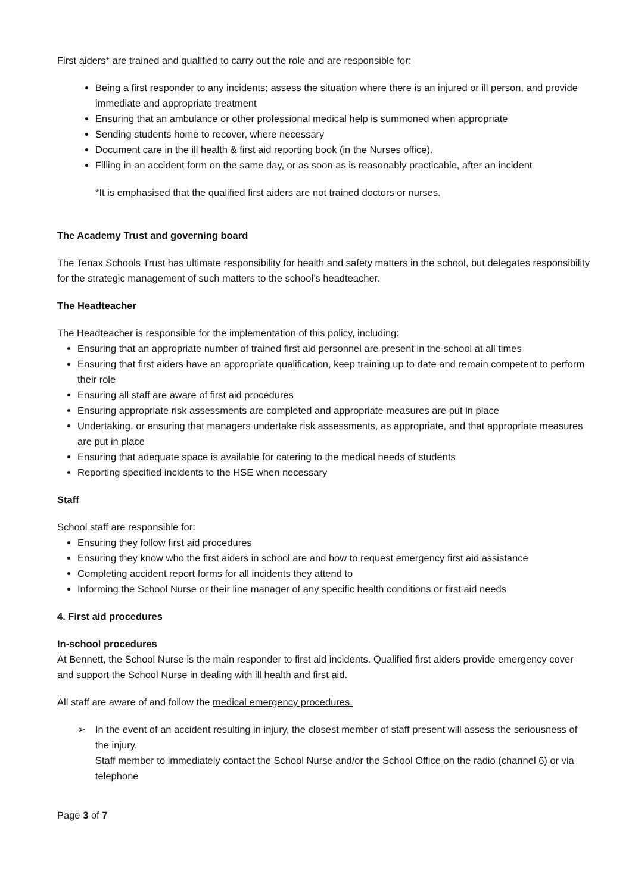First aiders* are trained and qualified to carry out the role and are responsible for:
Being a first responder to any incidents; assess the situation where there is an injured or ill person, and provide immediate and appropriate treatment
Ensuring that an ambulance or other professional medical help is summoned when appropriate
Sending students home to recover, where necessary
Document care in the ill health & first aid reporting book (in the Nurses office).
Filling in an accident form on the same day, or as soon as is reasonably practicable, after an incident
*It is emphasised that the qualified first aiders are not trained doctors or nurses.
The Academy Trust and governing board
The Tenax Schools Trust has ultimate responsibility for health and safety matters in the school, but delegates responsibility for the strategic management of such matters to the school’s headteacher.
The Headteacher
The Headteacher is responsible for the implementation of this policy, including:
Ensuring that an appropriate number of trained first aid personnel are present in the school at all times
Ensuring that first aiders have an appropriate qualification, keep training up to date and remain competent to perform their role
Ensuring all staff are aware of first aid procedures
Ensuring appropriate risk assessments are completed and appropriate measures are put in place
Undertaking, or ensuring that managers undertake risk assessments, as appropriate, and that appropriate measures are put in place
Ensuring that adequate space is available for catering to the medical needs of students
Reporting specified incidents to the HSE when necessary
Staff
School staff are responsible for:
Ensuring they follow first aid procedures
Ensuring they know who the first aiders in school are and how to request emergency first aid assistance
Completing accident report forms for all incidents they attend to
Informing the School Nurse or their line manager of any specific health conditions or first aid needs
4. First aid procedures
In-school procedures
At Bennett, the School Nurse is the main responder to first aid incidents. Qualified first aiders provide emergency cover and support the School Nurse in dealing with ill health and first aid.
All staff are aware of and follow the medical emergency procedures.
➢ In the event of an accident resulting in injury, the closest member of staff present will assess the seriousness of the injury.
Staff member to immediately contact the School Nurse and/or the School Office on the radio (channel 6) or via telephone
Page 3 of 7